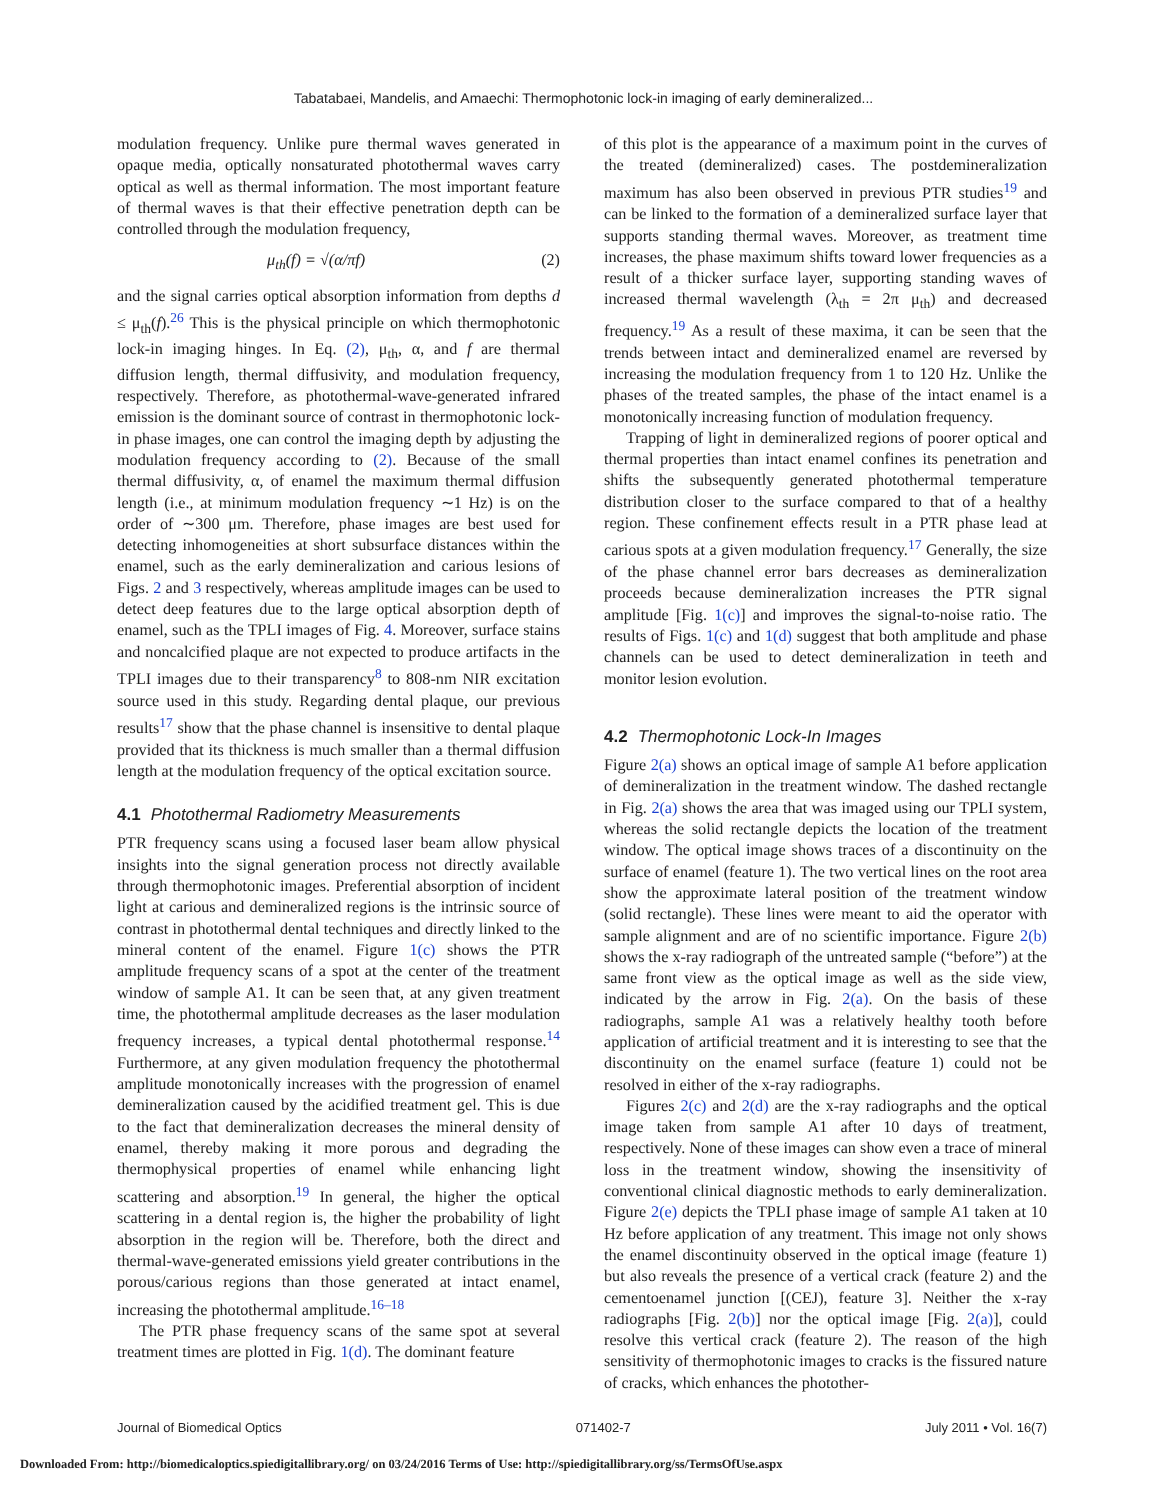Tabatabaei, Mandelis, and Amaechi: Thermophotonic lock-in imaging of early demineralized...
modulation frequency. Unlike pure thermal waves generated in opaque media, optically nonsaturated photothermal waves carry optical as well as thermal information. The most important feature of thermal waves is that their effective penetration depth can be controlled through the modulation frequency,
μ<sub>th</sub>(f) = √(α/πf) (2)
and the signal carries optical absorption information from depths d ≤ μ<sub>th</sub>(f).<sup>26</sup> This is the physical principle on which thermophotonic lock-in imaging hinges. In Eq. (2), μ<sub>th</sub>, α, and f are thermal diffusion length, thermal diffusivity, and modulation frequency, respectively. Therefore, as photothermal-wave-generated infrared emission is the dominant source of contrast in thermophotonic lock-in phase images, one can control the imaging depth by adjusting the modulation frequency according to (2). Because of the small thermal diffusivity, α, of enamel the maximum thermal diffusion length (i.e., at minimum modulation frequency ∼1 Hz) is on the order of ∼300 μm. Therefore, phase images are best used for detecting inhomogeneities at short subsurface distances within the enamel, such as the early demineralization and carious lesions of Figs. 2 and 3 respectively, whereas amplitude images can be used to detect deep features due to the large optical absorption depth of enamel, such as the TPLI images of Fig. 4. Moreover, surface stains and noncalcified plaque are not expected to produce artifacts in the TPLI images due to their transparency<sup>8</sup> to 808-nm NIR excitation source used in this study. Regarding dental plaque, our previous results<sup>17</sup> show that the phase channel is insensitive to dental plaque provided that its thickness is much smaller than a thermal diffusion length at the modulation frequency of the optical excitation source.
4.1 Photothermal Radiometry Measurements
PTR frequency scans using a focused laser beam allow physical insights into the signal generation process not directly available through thermophotonic images. Preferential absorption of incident light at carious and demineralized regions is the intrinsic source of contrast in photothermal dental techniques and directly linked to the mineral content of the enamel. Figure 1(c) shows the PTR amplitude frequency scans of a spot at the center of the treatment window of sample A1. It can be seen that, at any given treatment time, the photothermal amplitude decreases as the laser modulation frequency increases, a typical dental photothermal response.<sup>14</sup> Furthermore, at any given modulation frequency the photothermal amplitude monotonically increases with the progression of enamel demineralization caused by the acidified treatment gel. This is due to the fact that demineralization decreases the mineral density of enamel, thereby making it more porous and degrading the thermophysical properties of enamel while enhancing light scattering and absorption.<sup>19</sup> In general, the higher the optical scattering in a dental region is, the higher the probability of light absorption in the region will be. Therefore, both the direct and thermal-wave-generated emissions yield greater contributions in the porous/carious regions than those generated at intact enamel, increasing the photothermal amplitude.<sup>16–18</sup>
The PTR phase frequency scans of the same spot at several treatment times are plotted in Fig. 1(d). The dominant feature
of this plot is the appearance of a maximum point in the curves of the treated (demineralized) cases. The postdemineralization maximum has also been observed in previous PTR studies<sup>19</sup> and can be linked to the formation of a demineralized surface layer that supports standing thermal waves. Moreover, as treatment time increases, the phase maximum shifts toward lower frequencies as a result of a thicker surface layer, supporting standing waves of increased thermal wavelength (λ<sub>th</sub> = 2π μ<sub>th</sub>) and decreased frequency.<sup>19</sup> As a result of these maxima, it can be seen that the trends between intact and demineralized enamel are reversed by increasing the modulation frequency from 1 to 120 Hz. Unlike the phases of the treated samples, the phase of the intact enamel is a monotonically increasing function of modulation frequency.
Trapping of light in demineralized regions of poorer optical and thermal properties than intact enamel confines its penetration and shifts the subsequently generated photothermal temperature distribution closer to the surface compared to that of a healthy region. These confinement effects result in a PTR phase lead at carious spots at a given modulation frequency.<sup>17</sup> Generally, the size of the phase channel error bars decreases as demineralization proceeds because demineralization increases the PTR signal amplitude [Fig. 1(c)] and improves the signal-to-noise ratio. The results of Figs. 1(c) and 1(d) suggest that both amplitude and phase channels can be used to detect demineralization in teeth and monitor lesion evolution.
4.2 Thermophotonic Lock-In Images
Figure 2(a) shows an optical image of sample A1 before application of demineralization in the treatment window. The dashed rectangle in Fig. 2(a) shows the area that was imaged using our TPLI system, whereas the solid rectangle depicts the location of the treatment window. The optical image shows traces of a discontinuity on the surface of enamel (feature 1). The two vertical lines on the root area show the approximate lateral position of the treatment window (solid rectangle). These lines were meant to aid the operator with sample alignment and are of no scientific importance. Figure 2(b) shows the x-ray radiograph of the untreated sample (“before”) at the same front view as the optical image as well as the side view, indicated by the arrow in Fig. 2(a). On the basis of these radiographs, sample A1 was a relatively healthy tooth before application of artificial treatment and it is interesting to see that the discontinuity on the enamel surface (feature 1) could not be resolved in either of the x-ray radiographs.
Figures 2(c) and 2(d) are the x-ray radiographs and the optical image taken from sample A1 after 10 days of treatment, respectively. None of these images can show even a trace of mineral loss in the treatment window, showing the insensitivity of conventional clinical diagnostic methods to early demineralization. Figure 2(e) depicts the TPLI phase image of sample A1 taken at 10 Hz before application of any treatment. This image not only shows the enamel discontinuity observed in the optical image (feature 1) but also reveals the presence of a vertical crack (feature 2) and the cementoenamel junction [(CEJ), feature 3]. Neither the x-ray radiographs [Fig. 2(b)] nor the optical image [Fig. 2(a)], could resolve this vertical crack (feature 2). The reason of the high sensitivity of thermophotonic images to cracks is the fissured nature of cracks, which enhances the photother-
Journal of Biomedical Optics 071402-7 July 2011 • Vol. 16(7)
Downloaded From: http://biomedicaloptics.spiedigitallibrary.org/ on 03/24/2016 Terms of Use: http://spiedigitallibrary.org/ss/TermsOfUse.aspx